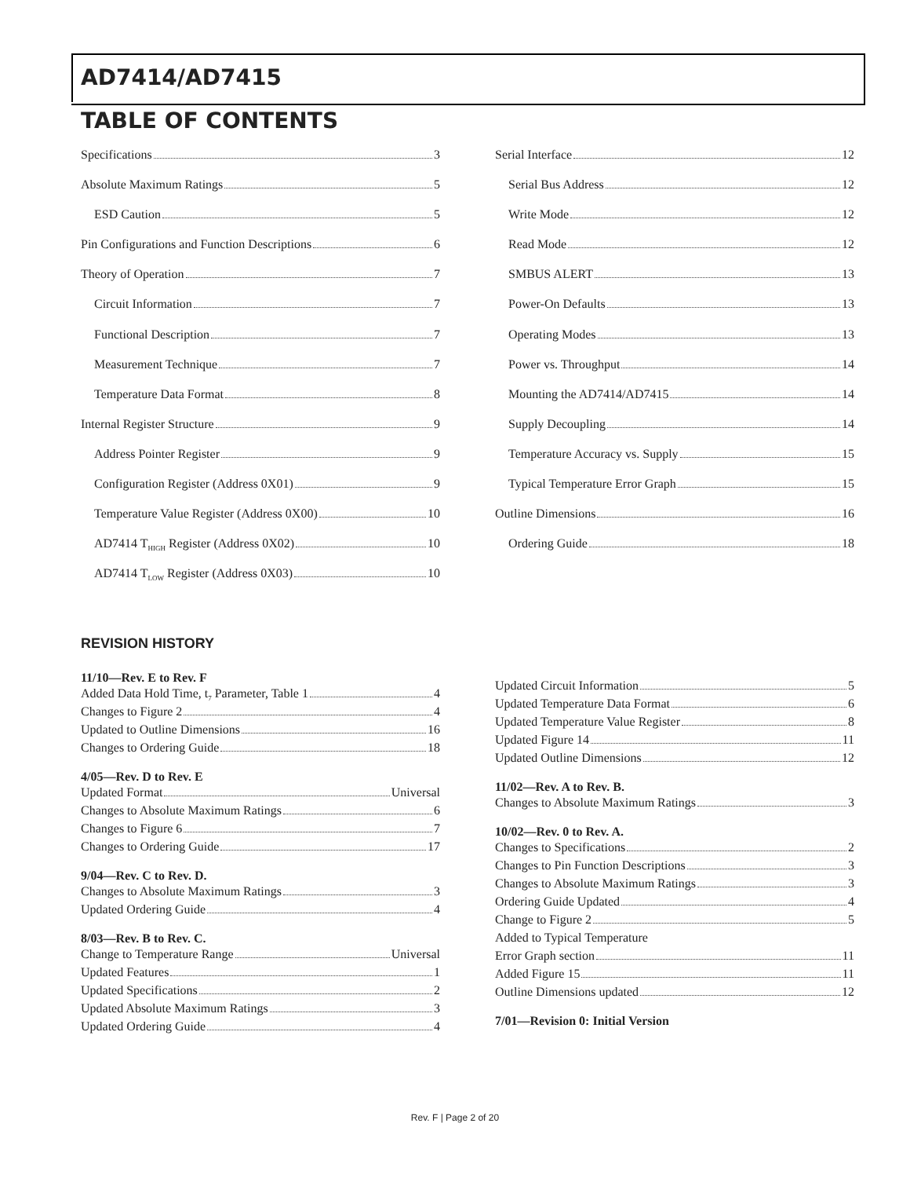AD7414/AD7415
TABLE OF CONTENTS
Specifications 3
Absolute Maximum Ratings 5
ESD Caution 5
Pin Configurations and Function Descriptions 6
Theory of Operation 7
Circuit Information 7
Functional Description 7
Measurement Technique 7
Temperature Data Format 8
Internal Register Structure 9
Address Pointer Register 9
Configuration Register (Address 0X01) 9
Temperature Value Register (Address 0X00) 10
AD7414 T<sub>HIGH</sub> Register (Address 0X02) 10
AD7414 T<sub>LOW</sub> Register (Address 0X03) 10
Serial Interface 12
Serial Bus Address 12
Write Mode 12
Read Mode 12
SMBUS ALERT 13
Power-On Defaults 13
Operating Modes 13
Power vs. Throughput 14
Mounting the AD7414/AD7415 14
Supply Decoupling 14
Temperature Accuracy vs. Supply 15
Typical Temperature Error Graph 15
Outline Dimensions 16
Ordering Guide 18
REVISION HISTORY
11/10—Rev. E to Rev. F
Added Data Hold Time, t<sub>7</sub> Parameter, Table 1 4
Changes to Figure 2 4
Updated to Outline Dimensions 16
Changes to Ordering Guide 18
4/05—Rev. D to Rev. E
Updated Format Universal
Changes to Absolute Maximum Ratings 6
Changes to Figure 6 7
Changes to Ordering Guide 17
9/04—Rev. C to Rev. D.
Changes to Absolute Maximum Ratings 3
Updated Ordering Guide 4
8/03—Rev. B to Rev. C.
Change to Temperature Range Universal
Updated Features 1
Updated Specifications 2
Updated Absolute Maximum Ratings 3
Updated Ordering Guide 4
Updated Circuit Information 5
Updated Temperature Data Format 6
Updated Temperature Value Register 8
Updated Figure 14 11
Updated Outline Dimensions 12
11/02—Rev. A to Rev. B.
Changes to Absolute Maximum Ratings 3
10/02—Rev. 0 to Rev. A.
Changes to Specifications 2
Changes to Pin Function Descriptions 3
Changes to Absolute Maximum Ratings 3
Ordering Guide Updated 4
Change to Figure 2 5
Added to Typical Temperature
Error Graph section 11
Added Figure 15 11
Outline Dimensions updated 12
7/01—Revision 0: Initial Version
Rev. F | Page 2 of 20